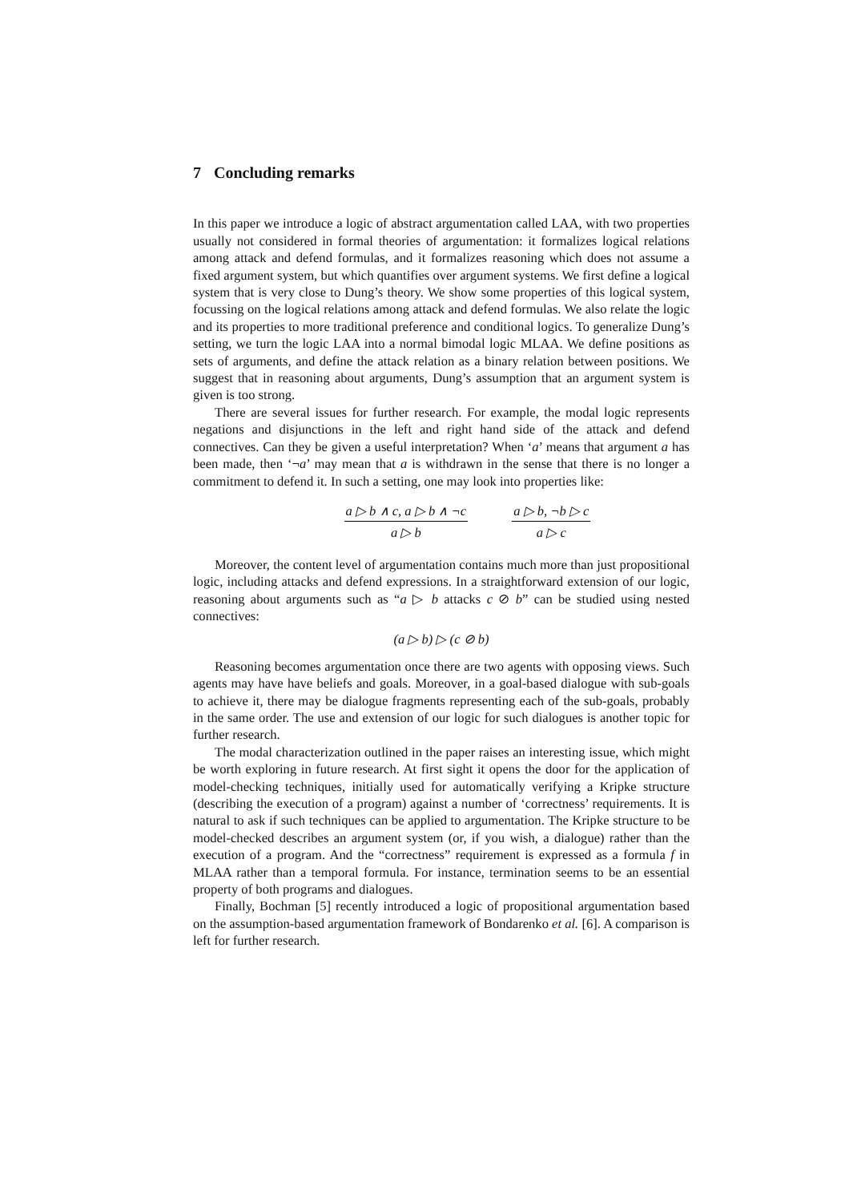7 Concluding remarks
In this paper we introduce a logic of abstract argumentation called LAA, with two properties usually not considered in formal theories of argumentation: it formalizes logical relations among attack and defend formulas, and it formalizes reasoning which does not assume a fixed argument system, but which quantifies over argument systems. We first define a logical system that is very close to Dung’s theory. We show some properties of this logical system, focussing on the logical relations among attack and defend formulas. We also relate the logic and its properties to more traditional preference and conditional logics. To generalize Dung’s setting, we turn the logic LAA into a normal bimodal logic MLAA. We define positions as sets of arguments, and define the attack relation as a binary relation between positions. We suggest that in reasoning about arguments, Dung’s assumption that an argument system is given is too strong.
There are several issues for further research. For example, the modal logic represents negations and disjunctions in the left and right hand side of the attack and defend connectives. Can they be given a useful interpretation? When ‘a’ means that argument a has been made, then ‘¬a’ may mean that a is withdrawn in the sense that there is no longer a commitment to defend it. In such a setting, one may look into properties like:
a ▷ b ∧ c, a ▷ b ∧ ¬c
a ▷ b
a ▷ b, ¬b ▷ c
a ▷ c
Moreover, the content level of argumentation contains much more than just propositional logic, including attacks and defend expressions. In a straightforward extension of our logic, reasoning about arguments such as “a ▷ b attacks c ⊘ b” can be studied using nested connectives:
(a ▷ b) ▷ (c ⊘ b)
Reasoning becomes argumentation once there are two agents with opposing views. Such agents may have have beliefs and goals. Moreover, in a goal-based dialogue with sub-goals to achieve it, there may be dialogue fragments representing each of the sub-goals, probably in the same order. The use and extension of our logic for such dialogues is another topic for further research.
The modal characterization outlined in the paper raises an interesting issue, which might be worth exploring in future research. At first sight it opens the door for the application of model-checking techniques, initially used for automatically verifying a Kripke structure (describing the execution of a program) against a number of ‘correctness’ requirements. It is natural to ask if such techniques can be applied to argumentation. The Kripke structure to be model-checked describes an argument system (or, if you wish, a dialogue) rather than the execution of a program. And the “correctness” requirement is expressed as a formula f in MLAA rather than a temporal formula. For instance, termination seems to be an essential property of both programs and dialogues.
Finally, Bochman [5] recently introduced a logic of propositional argumentation based on the assumption-based argumentation framework of Bondarenko et al. [6]. A comparison is left for further research.